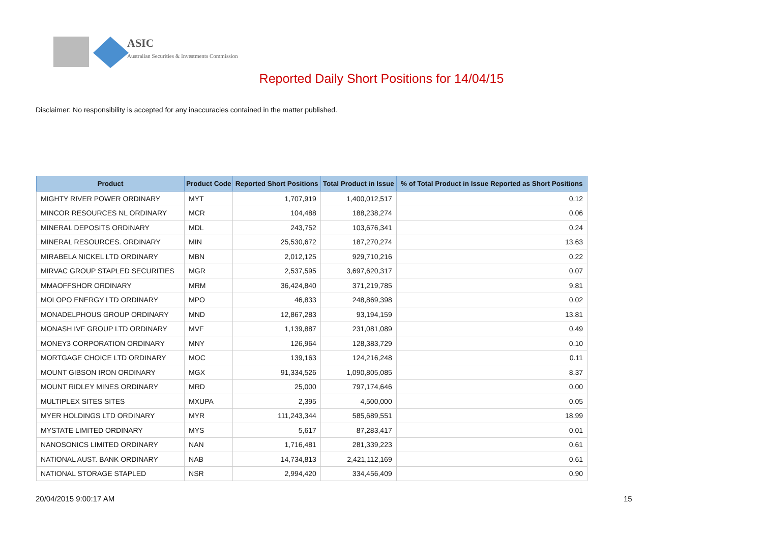ASIC
Australian Securities & Investments Commission
Reported Daily Short Positions for 14/04/15
Disclaimer: No responsibility is accepted for any inaccuracies contained in the matter published.
| Product | Product Code | Reported Short Positions | Total Product in Issue | % of Total Product in Issue Reported as Short Positions |
| --- | --- | --- | --- | --- |
| MIGHTY RIVER POWER ORDINARY | MYT | 1,707,919 | 1,400,012,517 | 0.12 |
| MINCOR RESOURCES NL ORDINARY | MCR | 104,488 | 188,238,274 | 0.06 |
| MINERAL DEPOSITS ORDINARY | MDL | 243,752 | 103,676,341 | 0.24 |
| MINERAL RESOURCES. ORDINARY | MIN | 25,530,672 | 187,270,274 | 13.63 |
| MIRABELA NICKEL LTD ORDINARY | MBN | 2,012,125 | 929,710,216 | 0.22 |
| MIRVAC GROUP STAPLED SECURITIES | MGR | 2,537,595 | 3,697,620,317 | 0.07 |
| MMAOFFSHOR ORDINARY | MRM | 36,424,840 | 371,219,785 | 9.81 |
| MOLOPO ENERGY LTD ORDINARY | MPO | 46,833 | 248,869,398 | 0.02 |
| MONADELPHOUS GROUP ORDINARY | MND | 12,867,283 | 93,194,159 | 13.81 |
| MONASH IVF GROUP LTD ORDINARY | MVF | 1,139,887 | 231,081,089 | 0.49 |
| MONEY3 CORPORATION ORDINARY | MNY | 126,964 | 128,383,729 | 0.10 |
| MORTGAGE CHOICE LTD ORDINARY | MOC | 139,163 | 124,216,248 | 0.11 |
| MOUNT GIBSON IRON ORDINARY | MGX | 91,334,526 | 1,090,805,085 | 8.37 |
| MOUNT RIDLEY MINES ORDINARY | MRD | 25,000 | 797,174,646 | 0.00 |
| MULTIPLEX SITES SITES | MXUPA | 2,395 | 4,500,000 | 0.05 |
| MYER HOLDINGS LTD ORDINARY | MYR | 111,243,344 | 585,689,551 | 18.99 |
| MYSTATE LIMITED ORDINARY | MYS | 5,617 | 87,283,417 | 0.01 |
| NANOSONICS LIMITED ORDINARY | NAN | 1,716,481 | 281,339,223 | 0.61 |
| NATIONAL AUST. BANK ORDINARY | NAB | 14,734,813 | 2,421,112,169 | 0.61 |
| NATIONAL STORAGE STAPLED | NSR | 2,994,420 | 334,456,409 | 0.90 |
20/04/2015 9:00:17 AM 15